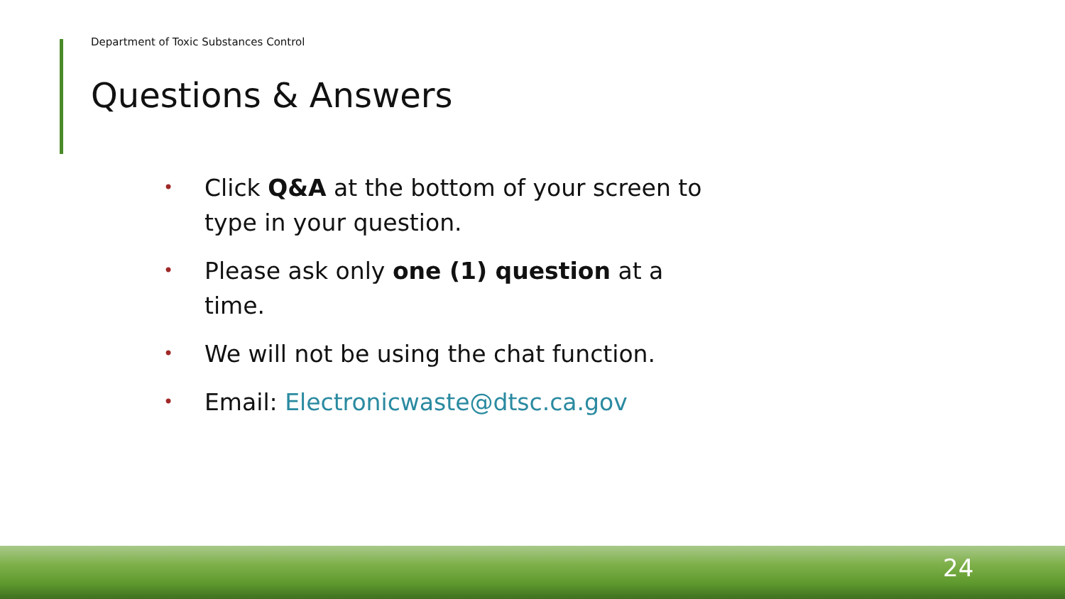Department of Toxic Substances Control
Questions & Answers
• Click Q&A at the bottom of your screen to type in your question.
• Please ask only one (1) question at a time.
• We will not be using the chat function.
• Email: Electronicwaste@dtsc.ca.gov
24